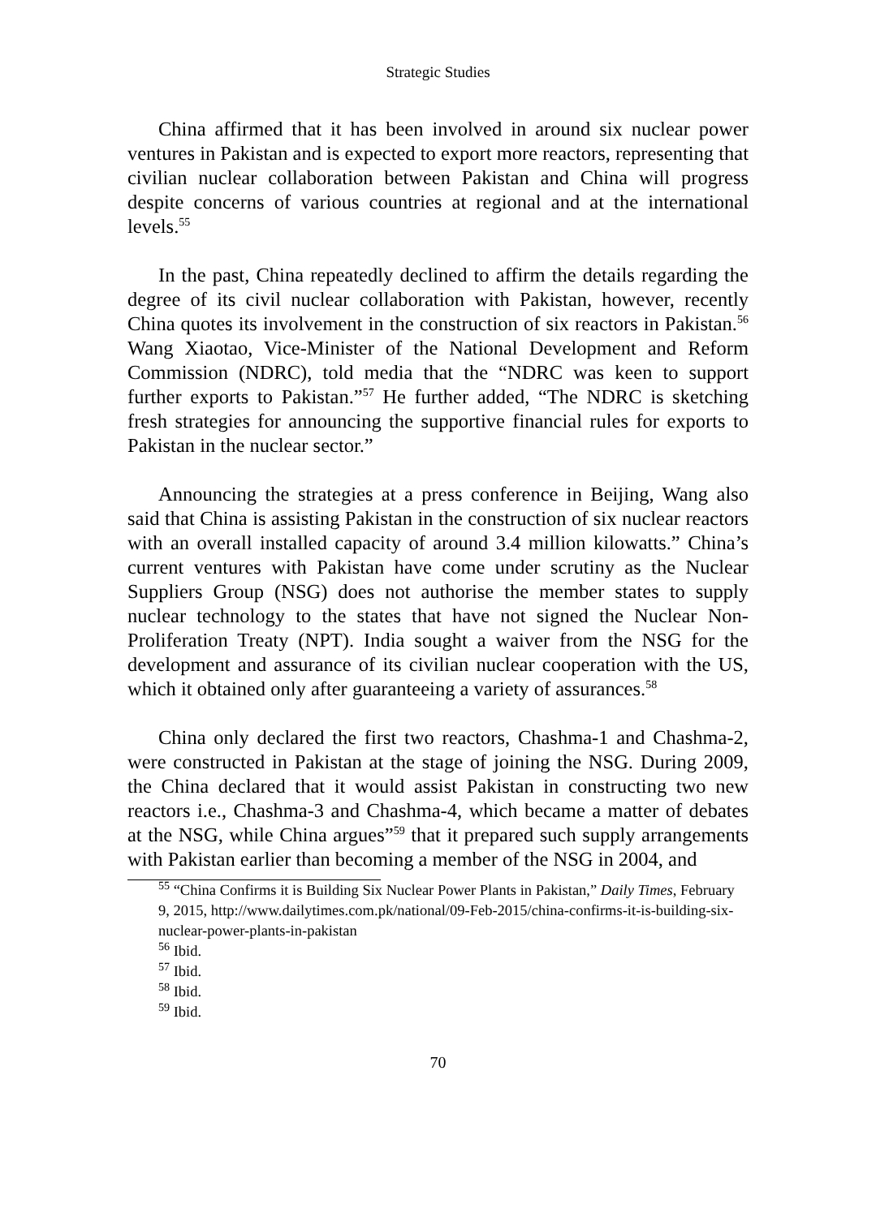Strategic Studies
China affirmed that it has been involved in around six nuclear power ventures in Pakistan and is expected to export more reactors, representing that civilian nuclear collaboration between Pakistan and China will progress despite concerns of various countries at regional and at the international levels.<sup>55</sup>
In the past, China repeatedly declined to affirm the details regarding the degree of its civil nuclear collaboration with Pakistan, however, recently China quotes its involvement in the construction of six reactors in Pakistan.<sup>56</sup> Wang Xiaotao, Vice-Minister of the National Development and Reform Commission (NDRC), told media that the “NDRC was keen to support further exports to Pakistan.”<sup>57</sup> He further added, “The NDRC is sketching fresh strategies for announcing the supportive financial rules for exports to Pakistan in the nuclear sector.”
Announcing the strategies at a press conference in Beijing, Wang also said that China is assisting Pakistan in the construction of six nuclear reactors with an overall installed capacity of around 3.4 million kilowatts.” China’s current ventures with Pakistan have come under scrutiny as the Nuclear Suppliers Group (NSG) does not authorise the member states to supply nuclear technology to the states that have not signed the Nuclear Non-Proliferation Treaty (NPT). India sought a waiver from the NSG for the development and assurance of its civilian nuclear cooperation with the US, which it obtained only after guaranteeing a variety of assurances.<sup>58</sup>
China only declared the first two reactors, Chashma-1 and Chashma-2, were constructed in Pakistan at the stage of joining the NSG. During 2009, the China declared that it would assist Pakistan in constructing two new reactors i.e., Chashma-3 and Chashma-4, which became a matter of debates at the NSG, while China argues”<sup>59</sup> that it prepared such supply arrangements with Pakistan earlier than becoming a member of the NSG in 2004, and
<sup>55</sup> “China Confirms it is Building Six Nuclear Power Plants in Pakistan,” Daily Times, February 9, 2015, http://www.dailytimes.com.pk/national/09-Feb-2015/china-confirms-it-is-building-six-nuclear-power-plants-in-pakistan
<sup>56</sup> Ibid.
<sup>57</sup> Ibid.
<sup>58</sup> Ibid.
<sup>59</sup> Ibid.
70